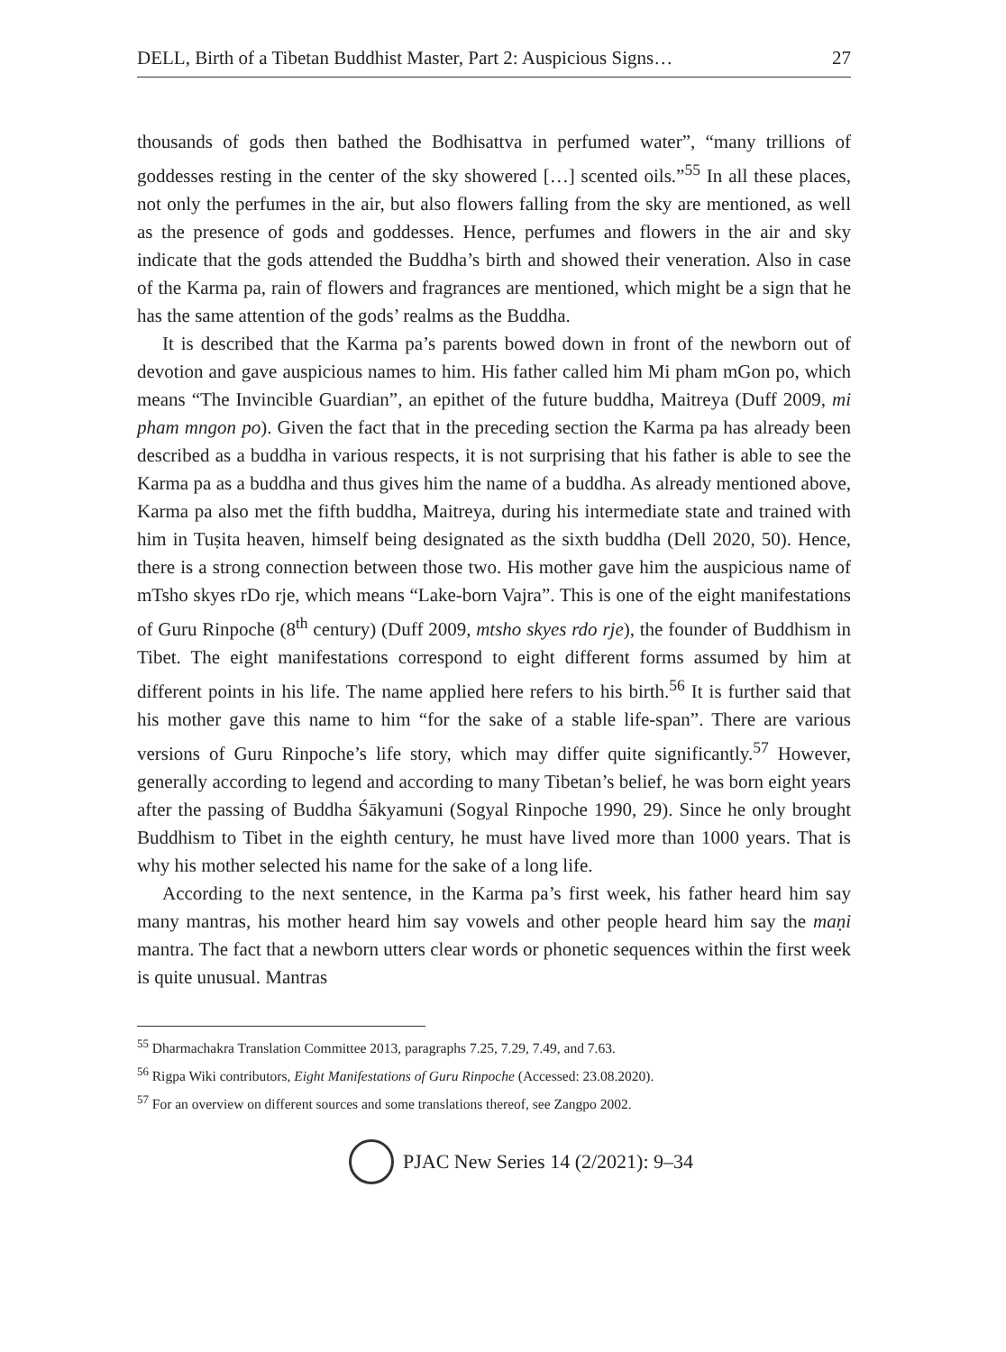DELL, Birth of a Tibetan Buddhist Master, Part 2: Auspicious Signs… 27
thousands of gods then bathed the Bodhisattva in perfumed water”, “many trillions of goddesses resting in the center of the sky showered […] scented oils.”<sup>55</sup> In all these places, not only the perfumes in the air, but also flowers falling from the sky are mentioned, as well as the presence of gods and goddesses. Hence, perfumes and flowers in the air and sky indicate that the gods attended the Buddha’s birth and showed their veneration. Also in case of the Karma pa, rain of flowers and fragrances are mentioned, which might be a sign that he has the same attention of the gods’ realms as the Buddha.
It is described that the Karma pa’s parents bowed down in front of the newborn out of devotion and gave auspicious names to him. His father called him Mi pham mGon po, which means “The Invincible Guardian”, an epithet of the future buddha, Maitreya (Duff 2009, mi pham mngon po). Given the fact that in the preceding section the Karma pa has already been described as a buddha in various respects, it is not surprising that his father is able to see the Karma pa as a buddha and thus gives him the name of a buddha. As already mentioned above, Karma pa also met the fifth buddha, Maitreya, during his intermediate state and trained with him in Tuṣita heaven, himself being designated as the sixth buddha (Dell 2020, 50). Hence, there is a strong connection between those two. His mother gave him the auspicious name of mTsho skyes rDo rje, which means “Lake-born Vajra”. This is one of the eight manifestations of Guru Rinpoche (8<sup>th</sup> century) (Duff 2009, mtsho skyes rdo rje), the founder of Buddhism in Tibet. The eight manifestations correspond to eight different forms assumed by him at different points in his life. The name applied here refers to his birth.<sup>56</sup> It is further said that his mother gave this name to him “for the sake of a stable life-span”. There are various versions of Guru Rinpoche’s life story, which may differ quite significantly.<sup>57</sup> However, generally according to legend and according to many Tibetan’s belief, he was born eight years after the passing of Buddha Śākyamuni (Sogyal Rinpoche 1990, 29). Since he only brought Buddhism to Tibet in the eighth century, he must have lived more than 1000 years. That is why his mother selected his name for the sake of a long life.
According to the next sentence, in the Karma pa’s first week, his father heard him say many mantras, his mother heard him say vowels and other people heard him say the maṇi mantra. The fact that a newborn utters clear words or phonetic sequences within the first week is quite unusual. Mantras
<sup>55</sup> Dharmachakra Translation Committee 2013, paragraphs 7.25, 7.29, 7.49, and 7.63.
<sup>56</sup> Rigpa Wiki contributors, Eight Manifestations of Guru Rinpoche (Accessed: 23.08.2020).
<sup>57</sup> For an overview on different sources and some translations thereof, see Zangpo 2002.
PJAC New Series 14 (2/2021): 9–34